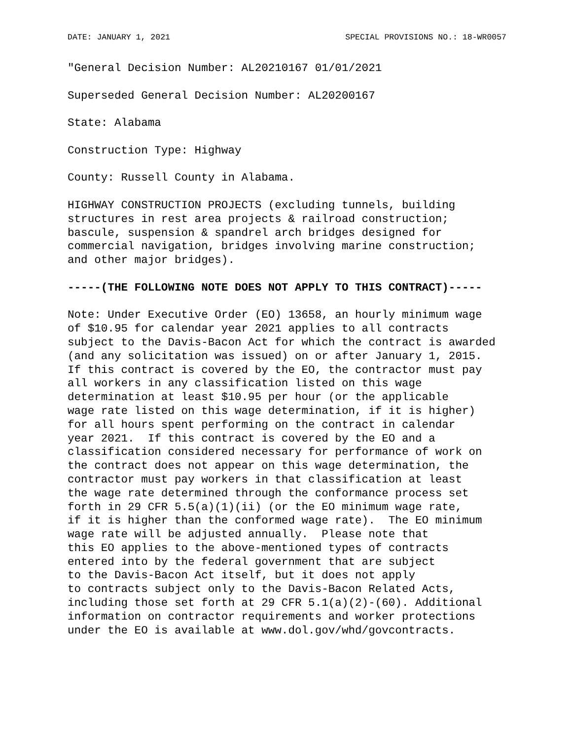DATE: JANUARY 1, 2021 SPECIAL PROVISIONS NO.: 18-WR0057
"General Decision Number: AL20210167 01/01/2021
Superseded General Decision Number: AL20200167
State: Alabama
Construction Type: Highway
County: Russell County in Alabama.
HIGHWAY CONSTRUCTION PROJECTS (excluding tunnels, building structures in rest area projects & railroad construction; bascule, suspension & spandrel arch bridges designed for commercial navigation, bridges involving marine construction; and other major bridges).
-----(THE FOLLOWING NOTE DOES NOT APPLY TO THIS CONTRACT)-----
Note: Under Executive Order (EO) 13658, an hourly minimum wage of $10.95 for calendar year 2021 applies to all contracts subject to the Davis-Bacon Act for which the contract is awarded (and any solicitation was issued) on or after January 1, 2015. If this contract is covered by the EO, the contractor must pay all workers in any classification listed on this wage determination at least $10.95 per hour (or the applicable wage rate listed on this wage determination, if it is higher) for all hours spent performing on the contract in calendar year 2021. If this contract is covered by the EO and a classification considered necessary for performance of work on the contract does not appear on this wage determination, the contractor must pay workers in that classification at least the wage rate determined through the conformance process set forth in 29 CFR 5.5(a)(1)(ii) (or the EO minimum wage rate, if it is higher than the conformed wage rate). The EO minimum wage rate will be adjusted annually. Please note that this EO applies to the above-mentioned types of contracts entered into by the federal government that are subject to the Davis-Bacon Act itself, but it does not apply to contracts subject only to the Davis-Bacon Related Acts, including those set forth at 29 CFR 5.1(a)(2)-(60). Additional information on contractor requirements and worker protections under the EO is available at www.dol.gov/whd/govcontracts.